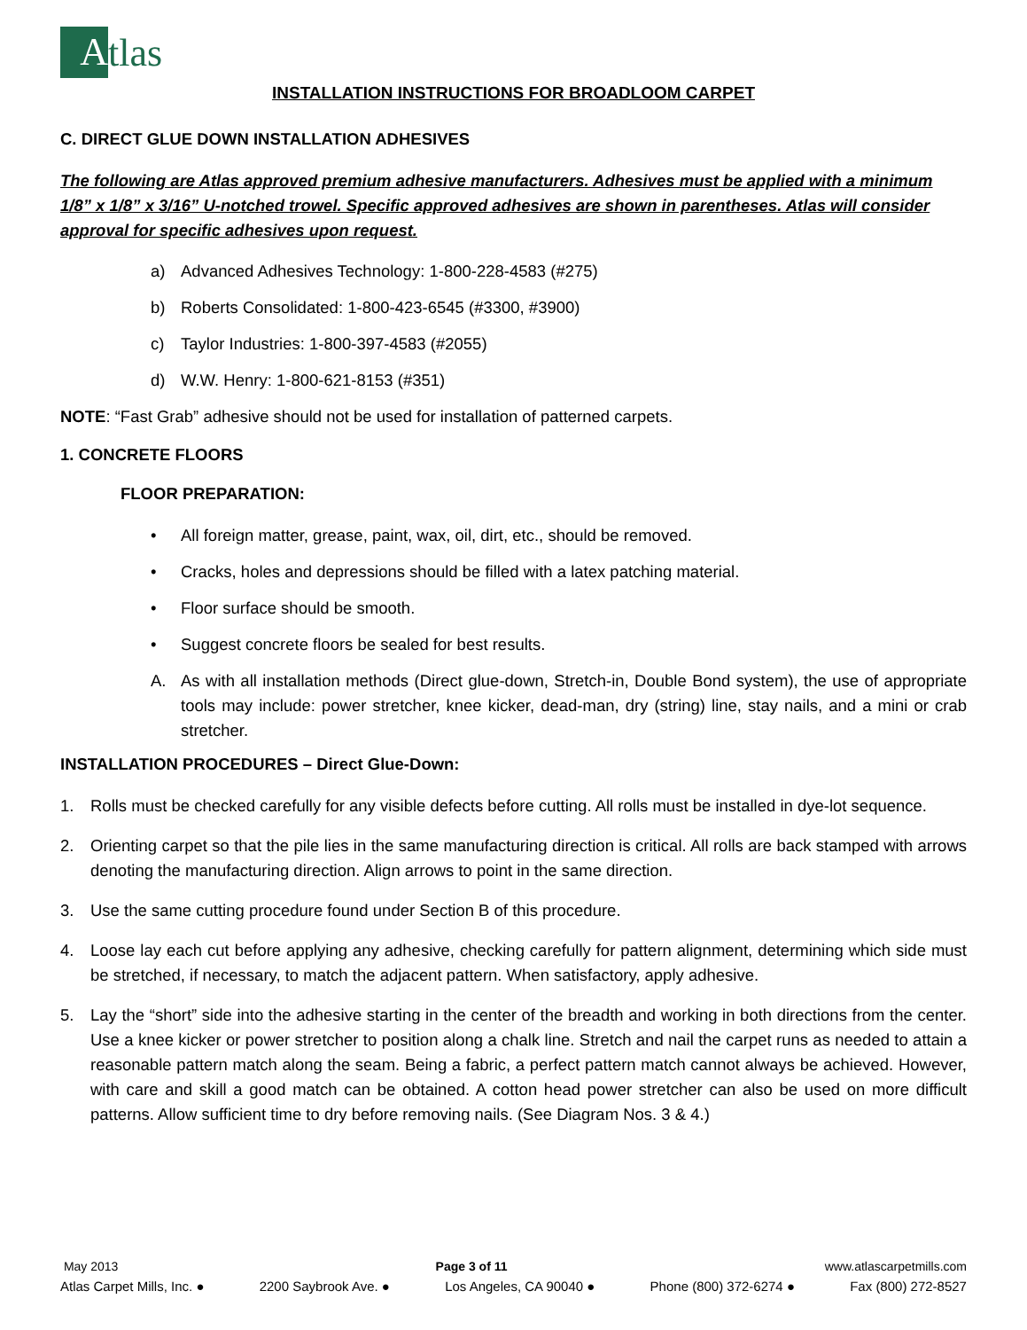A
tlas
INSTALLATION INSTRUCTIONS FOR BROADLOOM CARPET
C. DIRECT GLUE DOWN INSTALLATION ADHESIVES
The following are Atlas approved premium adhesive manufacturers. Adhesives must be applied with a minimum 1/8” x 1/8” x 3/16” U-notched trowel. Specific approved adhesives are shown in parentheses. Atlas will consider approval for specific adhesives upon request.
a) Advanced Adhesives Technology: 1-800-228-4583 (#275)
b) Roberts Consolidated: 1-800-423-6545 (#3300, #3900)
c) Taylor Industries: 1-800-397-4583 (#2055)
d) W.W. Henry: 1-800-621-8153 (#351)
NOTE: “Fast Grab” adhesive should not be used for installation of patterned carpets.
1. CONCRETE FLOORS
FLOOR PREPARATION:
• All foreign matter, grease, paint, wax, oil, dirt, etc., should be removed.
• Cracks, holes and depressions should be filled with a latex patching material.
• Floor surface should be smooth.
• Suggest concrete floors be sealed for best results.
A. As with all installation methods (Direct glue-down, Stretch-in, Double Bond system), the use of appropriate tools may include: power stretcher, knee kicker, dead-man, dry (string) line, stay nails, and a mini or crab stretcher.
INSTALLATION PROCEDURES – Direct Glue-Down:
1. Rolls must be checked carefully for any visible defects before cutting. All rolls must be installed in dye-lot sequence.
2. Orienting carpet so that the pile lies in the same manufacturing direction is critical. All rolls are back stamped with arrows denoting the manufacturing direction. Align arrows to point in the same direction.
3. Use the same cutting procedure found under Section B of this procedure.
4. Loose lay each cut before applying any adhesive, checking carefully for pattern alignment, determining which side must be stretched, if necessary, to match the adjacent pattern. When satisfactory, apply adhesive.
5. Lay the “short” side into the adhesive starting in the center of the breadth and working in both directions from the center. Use a knee kicker or power stretcher to position along a chalk line. Stretch and nail the carpet runs as needed to attain a reasonable pattern match along the seam. Being a fabric, a perfect pattern match cannot always be achieved. However, with care and skill a good match can be obtained. A cotton head power stretcher can also be used on more difficult patterns. Allow sufficient time to dry before removing nails. (See Diagram Nos. 3 & 4.)
May 2013 Page 3 of 11 www.atlascarpetmills.com
Atlas Carpet Mills, Inc. ● 2200 Saybrook Ave. ● Los Angeles, CA 90040 ● Phone (800) 372-6274 ● Fax (800) 272-8527